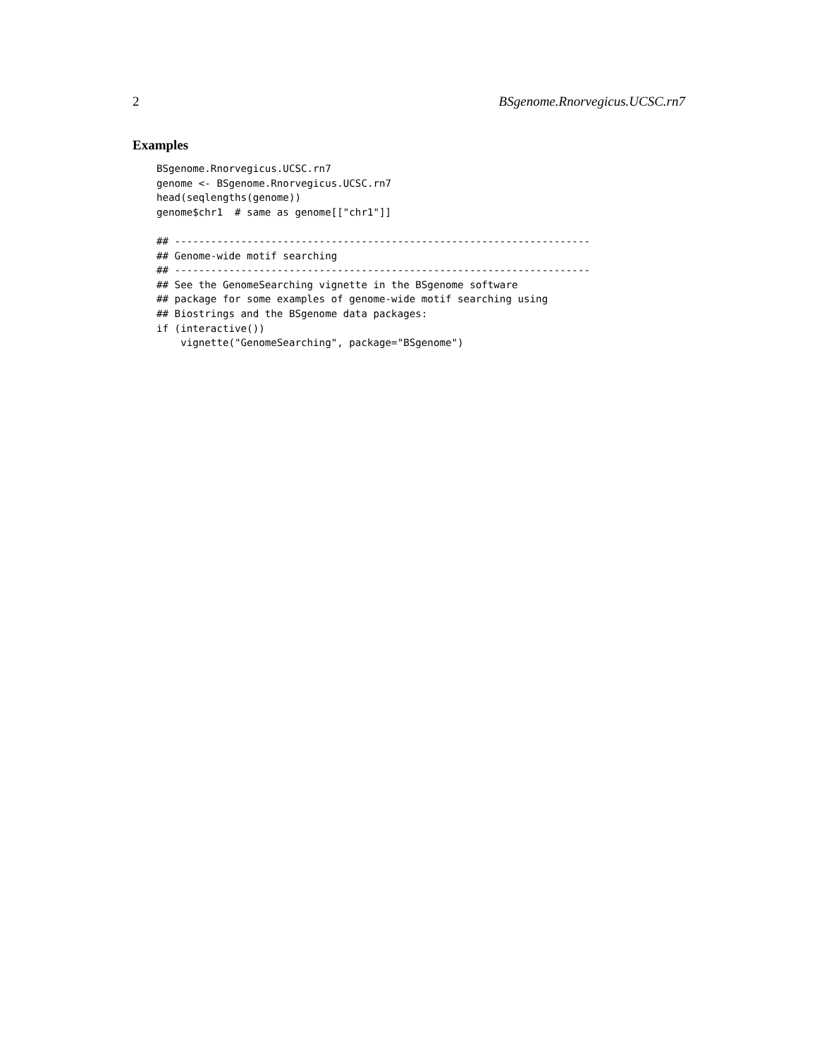2 BSgenome.Rnorvegicus.UCSC.rn7
Examples
BSgenome.Rnorvegicus.UCSC.rn7
genome <- BSgenome.Rnorvegicus.UCSC.rn7
head(seqlengths(genome))
genome$chr1  # same as genome[["chr1"]]

## ---------------------------------------------------------------------
## Genome-wide motif searching
## ---------------------------------------------------------------------
## See the GenomeSearching vignette in the BSgenome software
## package for some examples of genome-wide motif searching using
## Biostrings and the BSgenome data packages:
if (interactive())
    vignette("GenomeSearching", package="BSgenome")